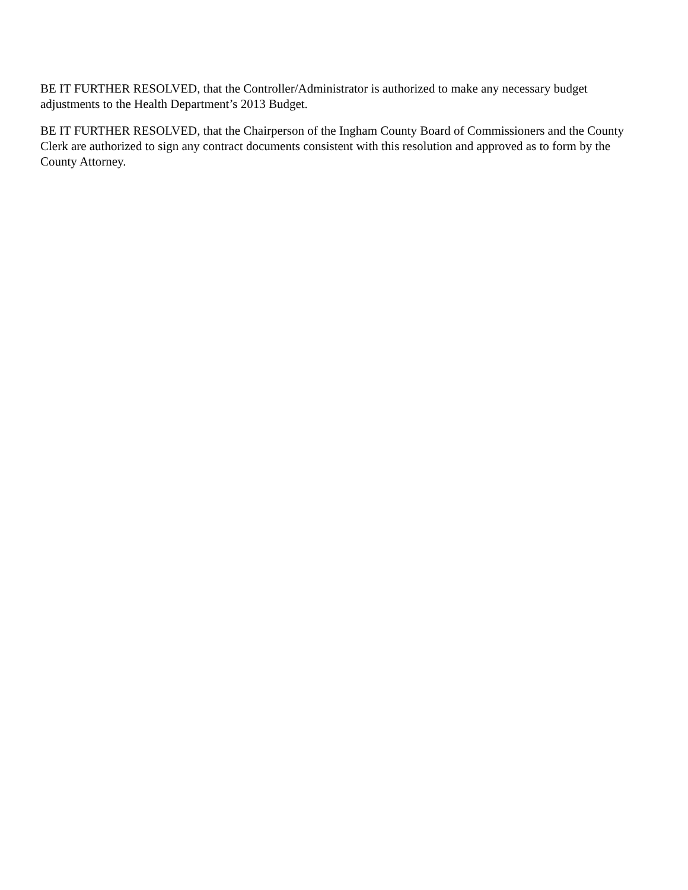BE IT FURTHER RESOLVED, that the Controller/Administrator is authorized to make any necessary budget adjustments to the Health Department’s 2013 Budget.
BE IT FURTHER RESOLVED, that the Chairperson of the Ingham County Board of Commissioners and the County Clerk are authorized to sign any contract documents consistent with this resolution and approved as to form by the County Attorney.